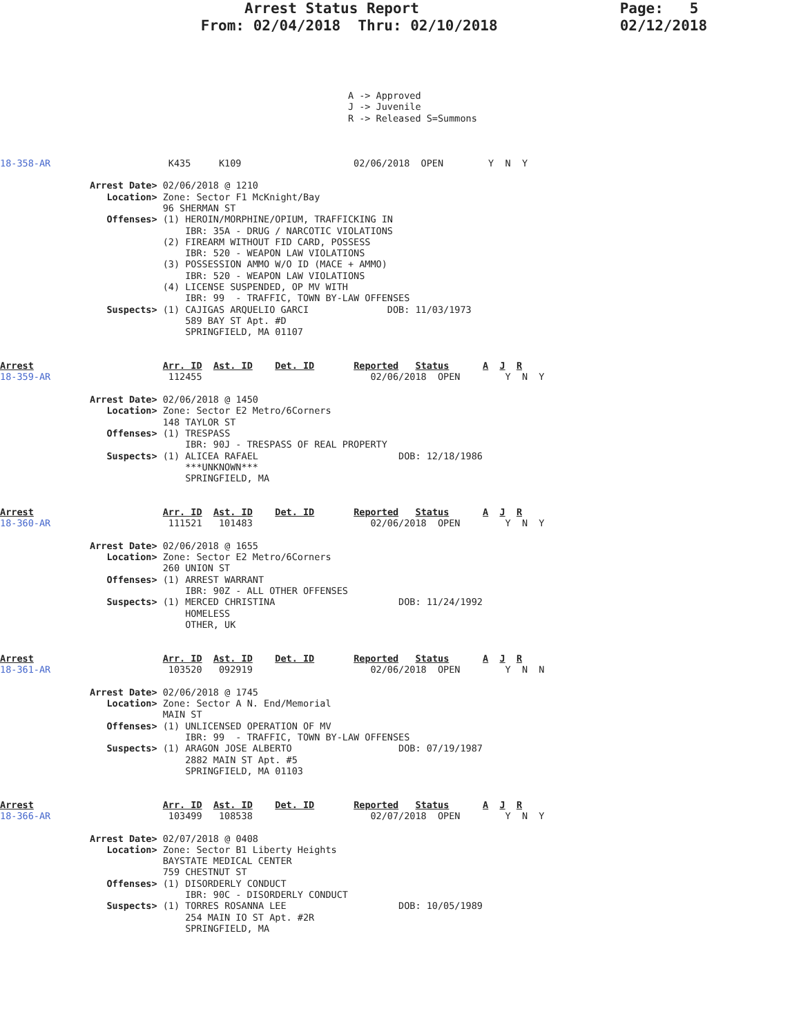Arrest Status Report                       Page:   5
                       From: 02/04/2018  Thru: 02/10/2018              02/12/2018
                                                              A -> Approved
                                                              J -> Juvenile
                                                              R -> Released S=Summons



18-358-AR                     K435     K109                    02/06/2018  OPEN        Y  N  Y

                Arrest Date> 02/06/2018 @ 1210
                   Location> Zone: Sector F1 McKnight/Bay
                             96 SHERMAN ST
                   Offenses> (1) HEROIN/MORPHINE/OPIUM, TRAFFICKING IN
                                 IBR: 35A - DRUG / NARCOTIC VIOLATIONS
                             (2) FIREARM WITHOUT FID CARD, POSSESS
                                 IBR: 520 - WEAPON LAW VIOLATIONS
                             (3) POSSESSION AMMO W/O ID (MACE + AMMO)
                                 IBR: 520 - WEAPON LAW VIOLATIONS
                             (4) LICENSE SUSPENDED, OP MV WITH
                                 IBR: 99  - TRAFFIC, TOWN BY-LAW OFFENSES
                   Suspects> (1) CAJIGAS ARQUELIO GARCI              DOB: 11/03/1973
                                 589 BAY ST Apt. #D
                                 SPRINGFIELD, MA 01107


Arrest                       Arr. ID  Ast. ID    Det. ID       Reported   Status      A  J  R
18-359-AR                     112455                              02/06/2018  OPEN        Y  N  Y

                Arrest Date> 02/06/2018 @ 1450
                   Location> Zone: Sector E2 Metro/6Corners
                             148 TAYLOR ST
                   Offenses> (1) TRESPASS
                                 IBR: 90J - TRESPASS OF REAL PROPERTY
                   Suspects> (1) ALICEA RAFAEL                         DOB: 12/18/1986
                                 ***UNKNOWN***
                                 SPRINGFIELD, MA


Arrest                       Arr. ID  Ast. ID    Det. ID       Reported   Status      A  J  R
18-360-AR                     111521   101483                     02/06/2018  OPEN        Y  N  Y

                Arrest Date> 02/06/2018 @ 1655
                   Location> Zone: Sector E2 Metro/6Corners
                             260 UNION ST
                   Offenses> (1) ARREST WARRANT
                                 IBR: 90Z - ALL OTHER OFFENSES
                   Suspects> (1) MERCED CHRISTINA                      DOB: 11/24/1992
                                 HOMELESS
                                 OTHER, UK


Arrest                       Arr. ID  Ast. ID    Det. ID       Reported   Status      A  J  R
18-361-AR                     103520   092919                     02/06/2018  OPEN        Y  N  N

                Arrest Date> 02/06/2018 @ 1745
                   Location> Zone: Sector A N. End/Memorial
                             MAIN ST
                   Offenses> (1) UNLICENSED OPERATION OF MV
                                 IBR: 99  - TRAFFIC, TOWN BY-LAW OFFENSES
                   Suspects> (1) ARAGON JOSE ALBERTO                   DOB: 07/19/1987
                                 2882 MAIN ST Apt. #5
                                 SPRINGFIELD, MA 01103


Arrest                       Arr. ID  Ast. ID    Det. ID       Reported   Status      A  J  R
18-366-AR                     103499   108538                     02/07/2018  OPEN        Y  N  Y

                Arrest Date> 02/07/2018 @ 0408
                   Location> Zone: Sector B1 Liberty Heights
                             BAYSTATE MEDICAL CENTER
                             759 CHESTNUT ST
                   Offenses> (1) DISORDERLY CONDUCT
                                 IBR: 90C - DISORDERLY CONDUCT
                   Suspects> (1) TORRES ROSANNA LEE                    DOB: 10/05/1989
                                 254 MAIN IO ST Apt. #2R
                                 SPRINGFIELD, MA